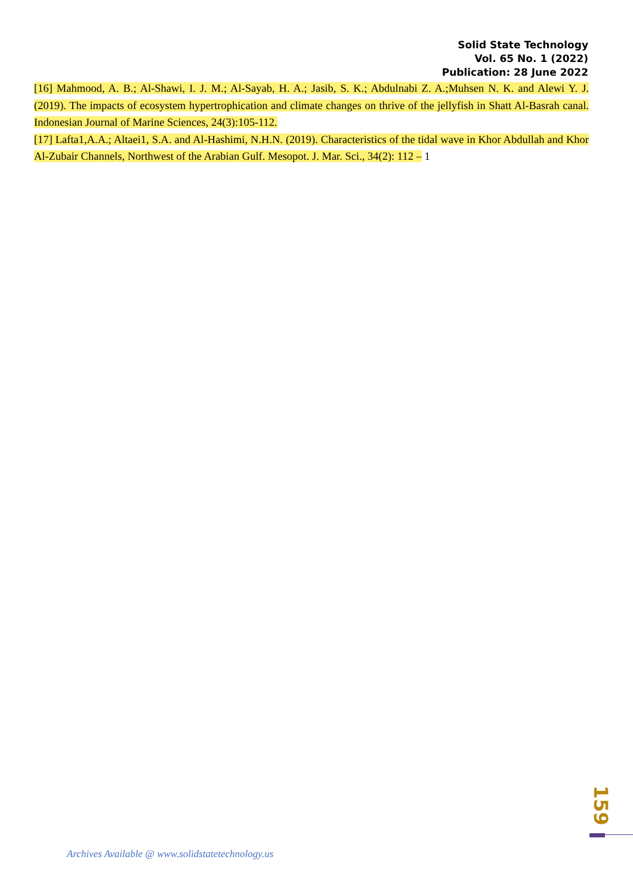Solid State Technology
Vol. 65 No. 1 (2022)
Publication: 28 June 2022
[16] Mahmood, A. B.; Al-Shawi, I. J. M.; Al-Sayab, H. A.; Jasib, S. K.; Abdulnabi Z. A.;Muhsen N. K. and Alewi Y. J. (2019). The impacts of ecosystem hypertrophication and climate changes on thrive of the jellyfish in Shatt Al-Basrah canal. Indonesian Journal of Marine Sciences, 24(3):105-112.
[17] Lafta1,A.A.; Altaei1, S.A. and Al-Hashimi, N.H.N. (2019). Characteristics of the tidal wave in Khor Abdullah and Khor Al-Zubair Channels, Northwest of the Arabian Gulf. Mesopot. J. Mar. Sci., 34(2): 112 – 1
159
Archives Available @ www.solidstatetechnology.us